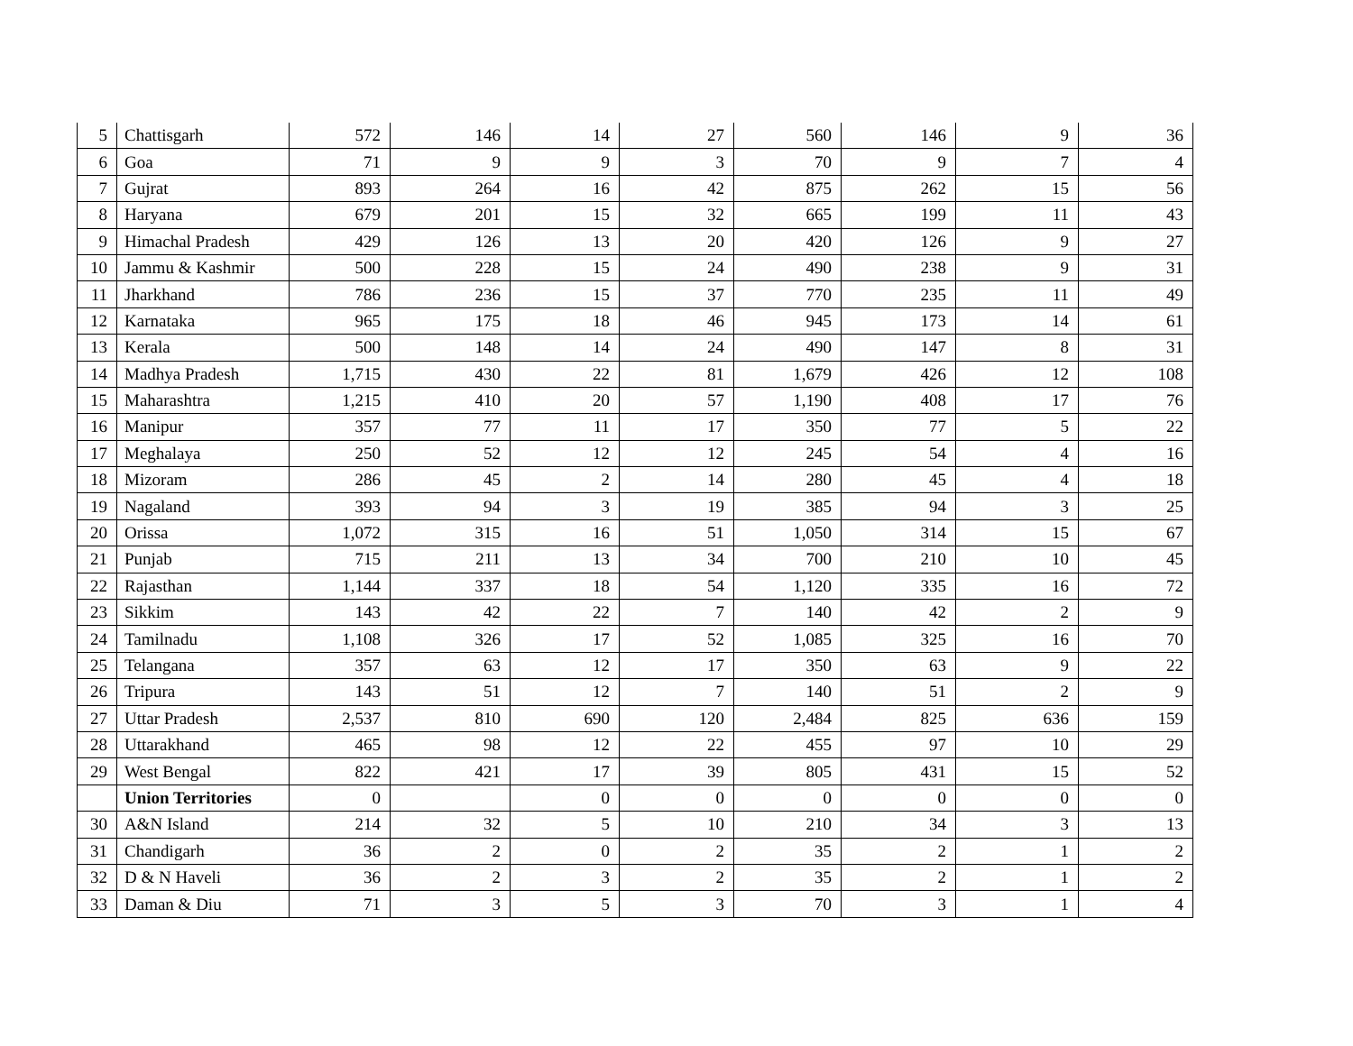| 5 | Chattisgarh | 572 | 146 | 14 | 27 | 560 | 146 | 9 | 36 |
| 6 | Goa | 71 | 9 | 9 | 3 | 70 | 9 | 7 | 4 |
| 7 | Gujrat | 893 | 264 | 16 | 42 | 875 | 262 | 15 | 56 |
| 8 | Haryana | 679 | 201 | 15 | 32 | 665 | 199 | 11 | 43 |
| 9 | Himachal Pradesh | 429 | 126 | 13 | 20 | 420 | 126 | 9 | 27 |
| 10 | Jammu & Kashmir | 500 | 228 | 15 | 24 | 490 | 238 | 9 | 31 |
| 11 | Jharkhand | 786 | 236 | 15 | 37 | 770 | 235 | 11 | 49 |
| 12 | Karnataka | 965 | 175 | 18 | 46 | 945 | 173 | 14 | 61 |
| 13 | Kerala | 500 | 148 | 14 | 24 | 490 | 147 | 8 | 31 |
| 14 | Madhya Pradesh | 1,715 | 430 | 22 | 81 | 1,679 | 426 | 12 | 108 |
| 15 | Maharashtra | 1,215 | 410 | 20 | 57 | 1,190 | 408 | 17 | 76 |
| 16 | Manipur | 357 | 77 | 11 | 17 | 350 | 77 | 5 | 22 |
| 17 | Meghalaya | 250 | 52 | 12 | 12 | 245 | 54 | 4 | 16 |
| 18 | Mizoram | 286 | 45 | 2 | 14 | 280 | 45 | 4 | 18 |
| 19 | Nagaland | 393 | 94 | 3 | 19 | 385 | 94 | 3 | 25 |
| 20 | Orissa | 1,072 | 315 | 16 | 51 | 1,050 | 314 | 15 | 67 |
| 21 | Punjab | 715 | 211 | 13 | 34 | 700 | 210 | 10 | 45 |
| 22 | Rajasthan | 1,144 | 337 | 18 | 54 | 1,120 | 335 | 16 | 72 |
| 23 | Sikkim | 143 | 42 | 22 | 7 | 140 | 42 | 2 | 9 |
| 24 | Tamilnadu | 1,108 | 326 | 17 | 52 | 1,085 | 325 | 16 | 70 |
| 25 | Telangana | 357 | 63 | 12 | 17 | 350 | 63 | 9 | 22 |
| 26 | Tripura | 143 | 51 | 12 | 7 | 140 | 51 | 2 | 9 |
| 27 | Uttar Pradesh | 2,537 | 810 | 690 | 120 | 2,484 | 825 | 636 | 159 |
| 28 | Uttarakhand | 465 | 98 | 12 | 22 | 455 | 97 | 10 | 29 |
| 29 | West Bengal | 822 | 421 | 17 | 39 | 805 | 431 | 15 | 52 |
| | Union Territories | 0 | | 0 | 0 | 0 | 0 | 0 | 0 |
| 30 | A&N Island | 214 | 32 | 5 | 10 | 210 | 34 | 3 | 13 |
| 31 | Chandigarh | 36 | 2 | 0 | 2 | 35 | 2 | 1 | 2 |
| 32 | D & N Haveli | 36 | 2 | 3 | 2 | 35 | 2 | 1 | 2 |
| 33 | Daman & Diu | 71 | 3 | 5 | 3 | 70 | 3 | 1 | 4 |